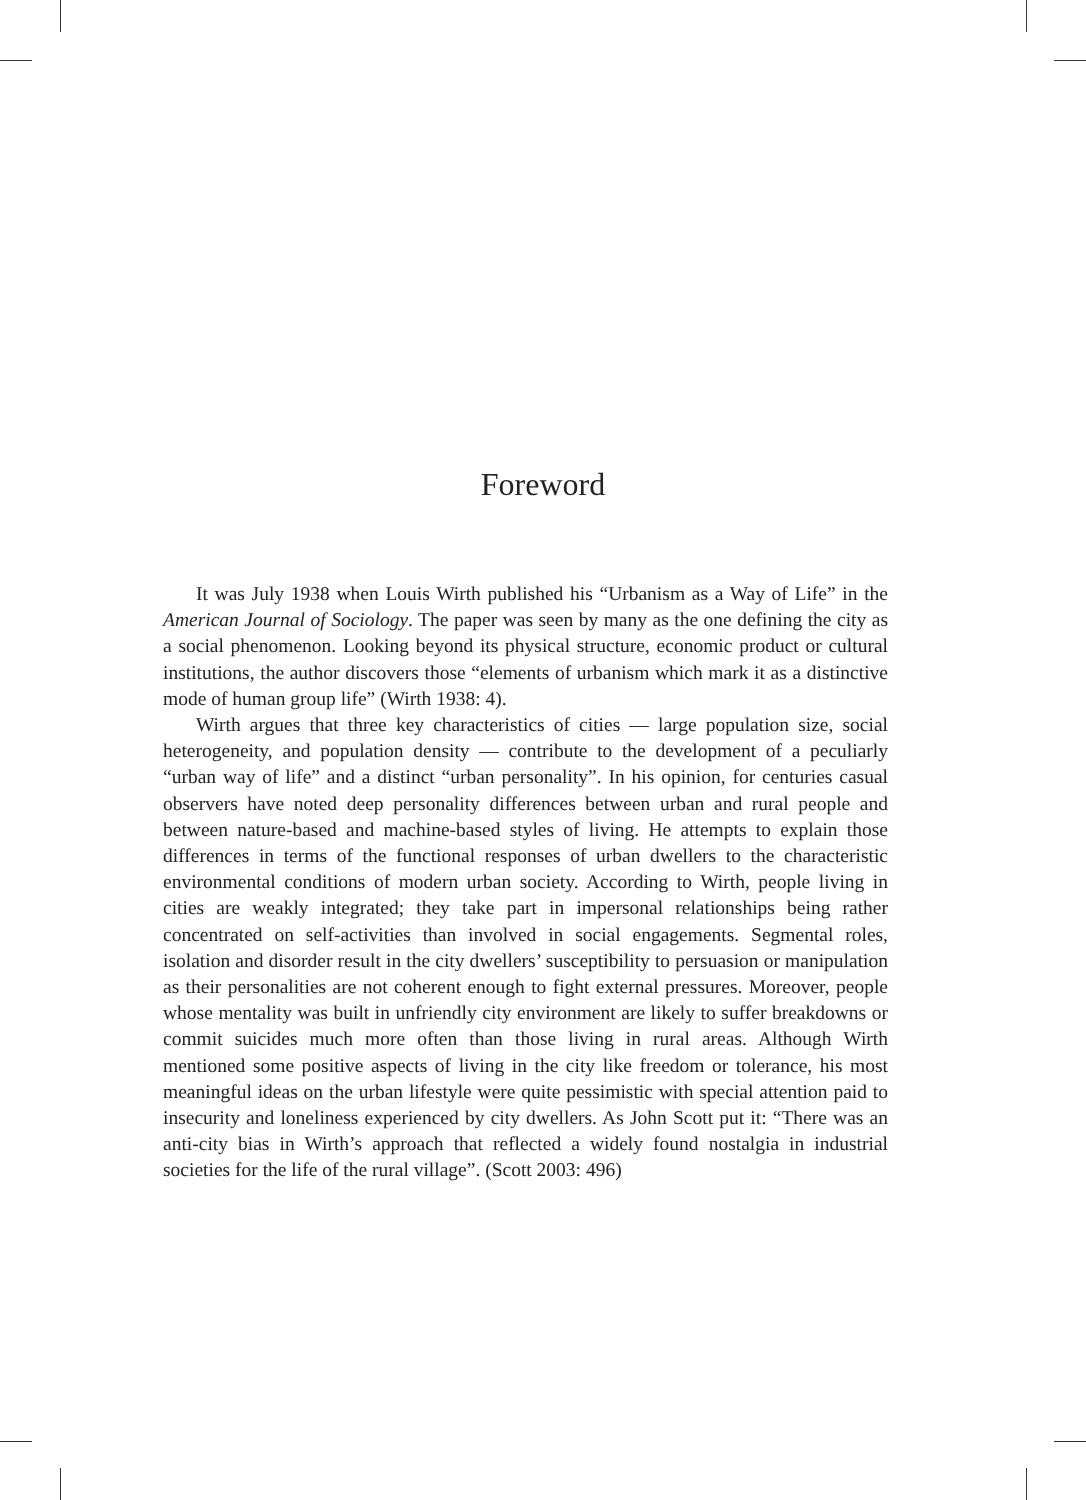Foreword
It was July 1938 when Louis Wirth published his “Urbanism as a Way of Life” in the American Journal of Sociology. The paper was seen by many as the one defining the city as a social phenomenon. Looking beyond its physical structure, economic product or cultural institutions, the author discovers those “elements of urbanism which mark it as a distinctive mode of human group life” (Wirth 1938: 4).
Wirth argues that three key characteristics of cities — large population size, social heterogeneity, and population density — contribute to the development of a peculiarly “urban way of life” and a distinct “urban personality”. In his opinion, for centuries casual observers have noted deep personality differences between urban and rural people and between nature-based and machine-based styles of living. He attempts to explain those differences in terms of the functional responses of urban dwellers to the characteristic environmental conditions of modern urban society. According to Wirth, people living in cities are weakly integrated; they take part in impersonal relationships being rather concentrated on self-activities than involved in social engagements. Segmental roles, isolation and disorder result in the city dwellers’ susceptibility to persuasion or manipulation as their personalities are not coherent enough to fight external pressures. Moreover, people whose mentality was built in unfriendly city environment are likely to suffer breakdowns or commit suicides much more often than those living in rural areas. Although Wirth mentioned some positive aspects of living in the city like freedom or tolerance, his most meaningful ideas on the urban lifestyle were quite pessimistic with special attention paid to insecurity and loneliness experienced by city dwellers. As John Scott put it: “There was an anti-city bias in Wirth’s approach that reflected a widely found nostalgia in industrial societies for the life of the rural village”. (Scott 2003: 496)